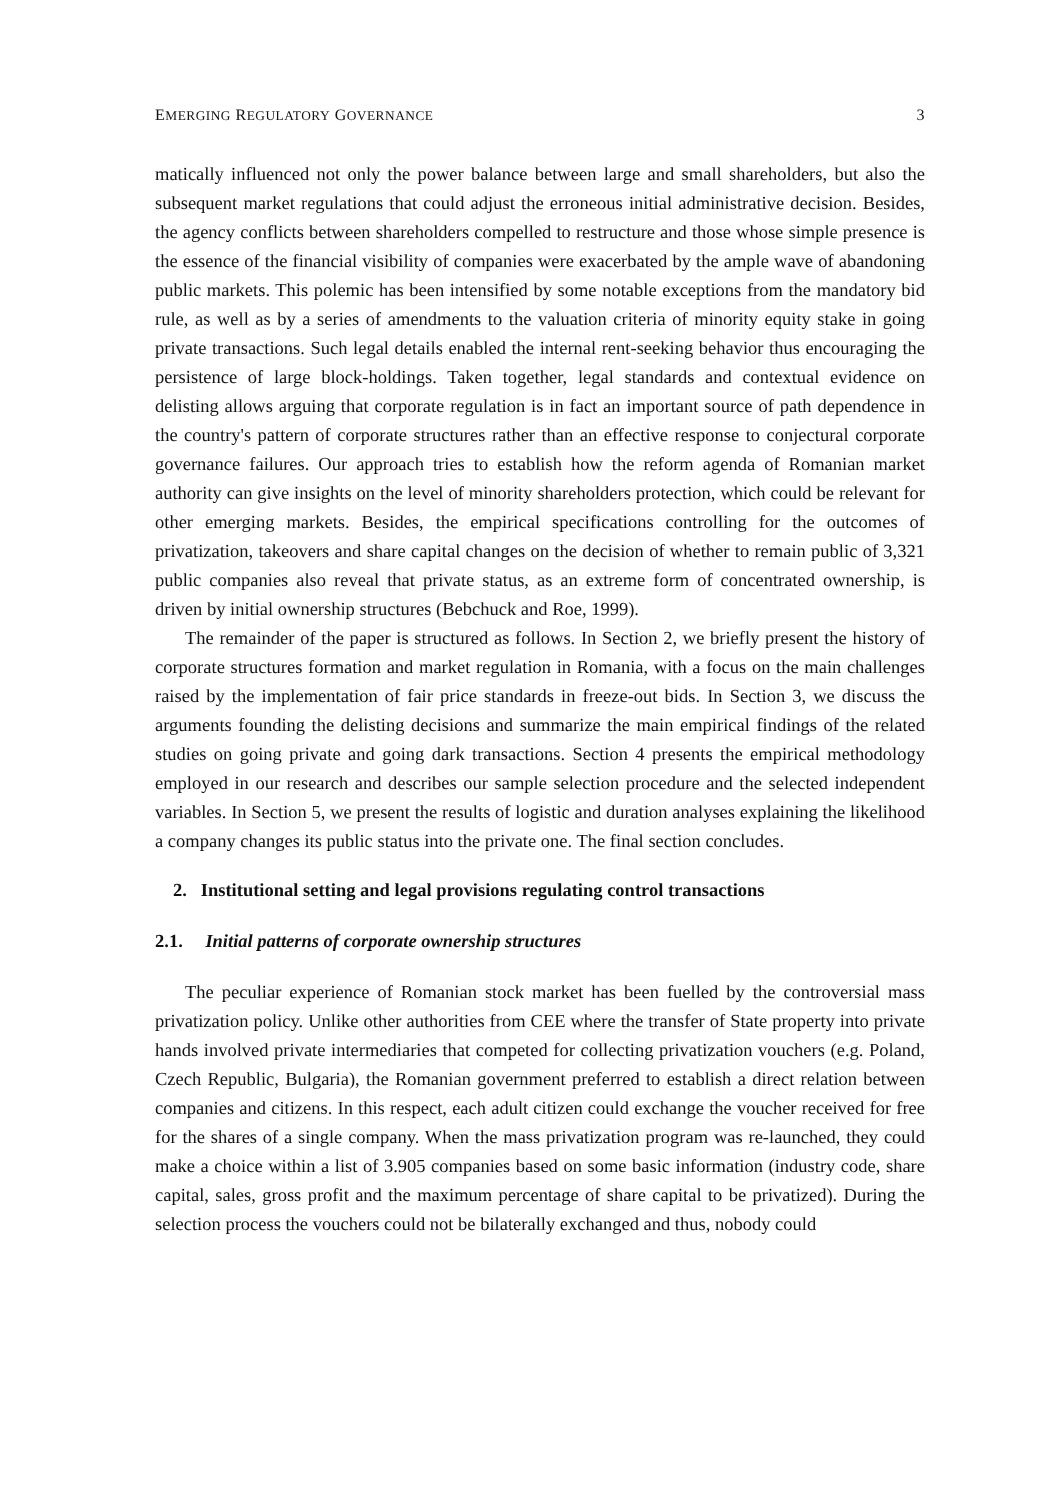EMERGING REGULATORY GOVERNANCE 3
matically influenced not only the power balance between large and small shareholders, but also the subsequent market regulations that could adjust the erroneous initial administrative decision. Besides, the agency conflicts between shareholders compelled to restructure and those whose simple presence is the essence of the financial visibility of companies were exacerbated by the ample wave of abandoning public markets. This polemic has been intensified by some notable exceptions from the mandatory bid rule, as well as by a series of amendments to the valuation criteria of minority equity stake in going private transactions. Such legal details enabled the internal rent-seeking behavior thus encouraging the persistence of large block-holdings. Taken together, legal standards and contextual evidence on delisting allows arguing that corporate regulation is in fact an important source of path dependence in the country's pattern of corporate structures rather than an effective response to conjectural corporate governance failures. Our approach tries to establish how the reform agenda of Romanian market authority can give insights on the level of minority shareholders protection, which could be relevant for other emerging markets. Besides, the empirical specifications controlling for the outcomes of privatization, takeovers and share capital changes on the decision of whether to remain public of 3,321 public companies also reveal that private status, as an extreme form of concentrated ownership, is driven by initial ownership structures (Bebchuck and Roe, 1999).
The remainder of the paper is structured as follows. In Section 2, we briefly present the history of corporate structures formation and market regulation in Romania, with a focus on the main challenges raised by the implementation of fair price standards in freeze-out bids. In Section 3, we discuss the arguments founding the delisting decisions and summarize the main empirical findings of the related studies on going private and going dark transactions. Section 4 presents the empirical methodology employed in our research and describes our sample selection procedure and the selected independent variables. In Section 5, we present the results of logistic and duration analyses explaining the likelihood a company changes its public status into the private one. The final section concludes.
2. Institutional setting and legal provisions regulating control transactions
2.1. Initial patterns of corporate ownership structures
The peculiar experience of Romanian stock market has been fuelled by the controversial mass privatization policy. Unlike other authorities from CEE where the transfer of State property into private hands involved private intermediaries that competed for collecting privatization vouchers (e.g. Poland, Czech Republic, Bulgaria), the Romanian government preferred to establish a direct relation between companies and citizens. In this respect, each adult citizen could exchange the voucher received for free for the shares of a single company. When the mass privatization program was re-launched, they could make a choice within a list of 3.905 companies based on some basic information (industry code, share capital, sales, gross profit and the maximum percentage of share capital to be privatized). During the selection process the vouchers could not be bilaterally exchanged and thus, nobody could